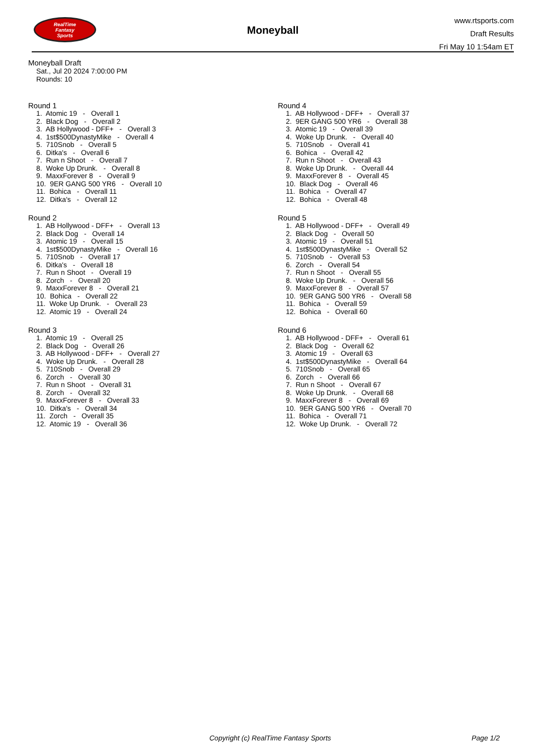RealTime
Fantasy
Sports
Moneyball
www.rtsports.com
Draft Results
Fri May 10 1:54am ET
Moneyball Draft
Sat., Jul 20 2024 7:00:00 PM
Rounds: 10
Round 1
1. Atomic 19 - Overall 1 2. Black Dog - Overall 2 3. AB Hollywood - DFF+ - Overall 3 4. 1st$500DynastyMike - Overall 4 5. 710Snob - Overall 5 6. Ditka's - Overall 6 7. Run n Shoot - Overall 7 8. Woke Up Drunk. - Overall 8 9. MaxxForever 8 - Overall 9 10. 9ER GANG 500 YR6 - Overall 10 11. Bohica - Overall 11 12. Ditka's - Overall 12
Round 2
1. AB Hollywood - DFF+ - Overall 13 2. Black Dog - Overall 14 3. Atomic 19 - Overall 15 4. 1st$500DynastyMike - Overall 16 5. 710Snob - Overall 17 6. Ditka's - Overall 18 7. Run n Shoot - Overall 19 8. Zorch - Overall 20 9. MaxxForever 8 - Overall 21 10. Bohica - Overall 22 11. Woke Up Drunk. - Overall 23 12. Atomic 19 - Overall 24
Round 3
1. Atomic 19 - Overall 25 2. Black Dog - Overall 26 3. AB Hollywood - DFF+ - Overall 27 4. Woke Up Drunk. - Overall 28 5. 710Snob - Overall 29 6. Zorch - Overall 30 7. Run n Shoot - Overall 31 8. Zorch - Overall 32 9. MaxxForever 8 - Overall 33 10. Ditka's - Overall 34 11. Zorch - Overall 35 12. Atomic 19 - Overall 36
Round 4
1. AB Hollywood - DFF+ - Overall 37 2. 9ER GANG 500 YR6 - Overall 38 3. Atomic 19 - Overall 39 4. Woke Up Drunk. - Overall 40 5. 710Snob - Overall 41 6. Bohica - Overall 42 7. Run n Shoot - Overall 43 8. Woke Up Drunk. - Overall 44 9. MaxxForever 8 - Overall 45 10. Black Dog - Overall 46 11. Bohica - Overall 47 12. Bohica - Overall 48
Round 5
1. AB Hollywood - DFF+ - Overall 49 2. Black Dog - Overall 50 3. Atomic 19 - Overall 51 4. 1st$500DynastyMike - Overall 52 5. 710Snob - Overall 53 6. Zorch - Overall 54 7. Run n Shoot - Overall 55 8. Woke Up Drunk. - Overall 56 9. MaxxForever 8 - Overall 57 10. 9ER GANG 500 YR6 - Overall 58 11. Bohica - Overall 59 12. Bohica - Overall 60
Round 6
1. AB Hollywood - DFF+ - Overall 61 2. Black Dog - Overall 62 3. Atomic 19 - Overall 63 4. 1st$500DynastyMike - Overall 64 5. 710Snob - Overall 65 6. Zorch - Overall 66 7. Run n Shoot - Overall 67 8. Woke Up Drunk. - Overall 68 9. MaxxForever 8 - Overall 69 10. 9ER GANG 500 YR6 - Overall 70 11. Bohica - Overall 71 12. Woke Up Drunk. - Overall 72
Copyright (c) RealTime Fantasy Sports Page 1/2